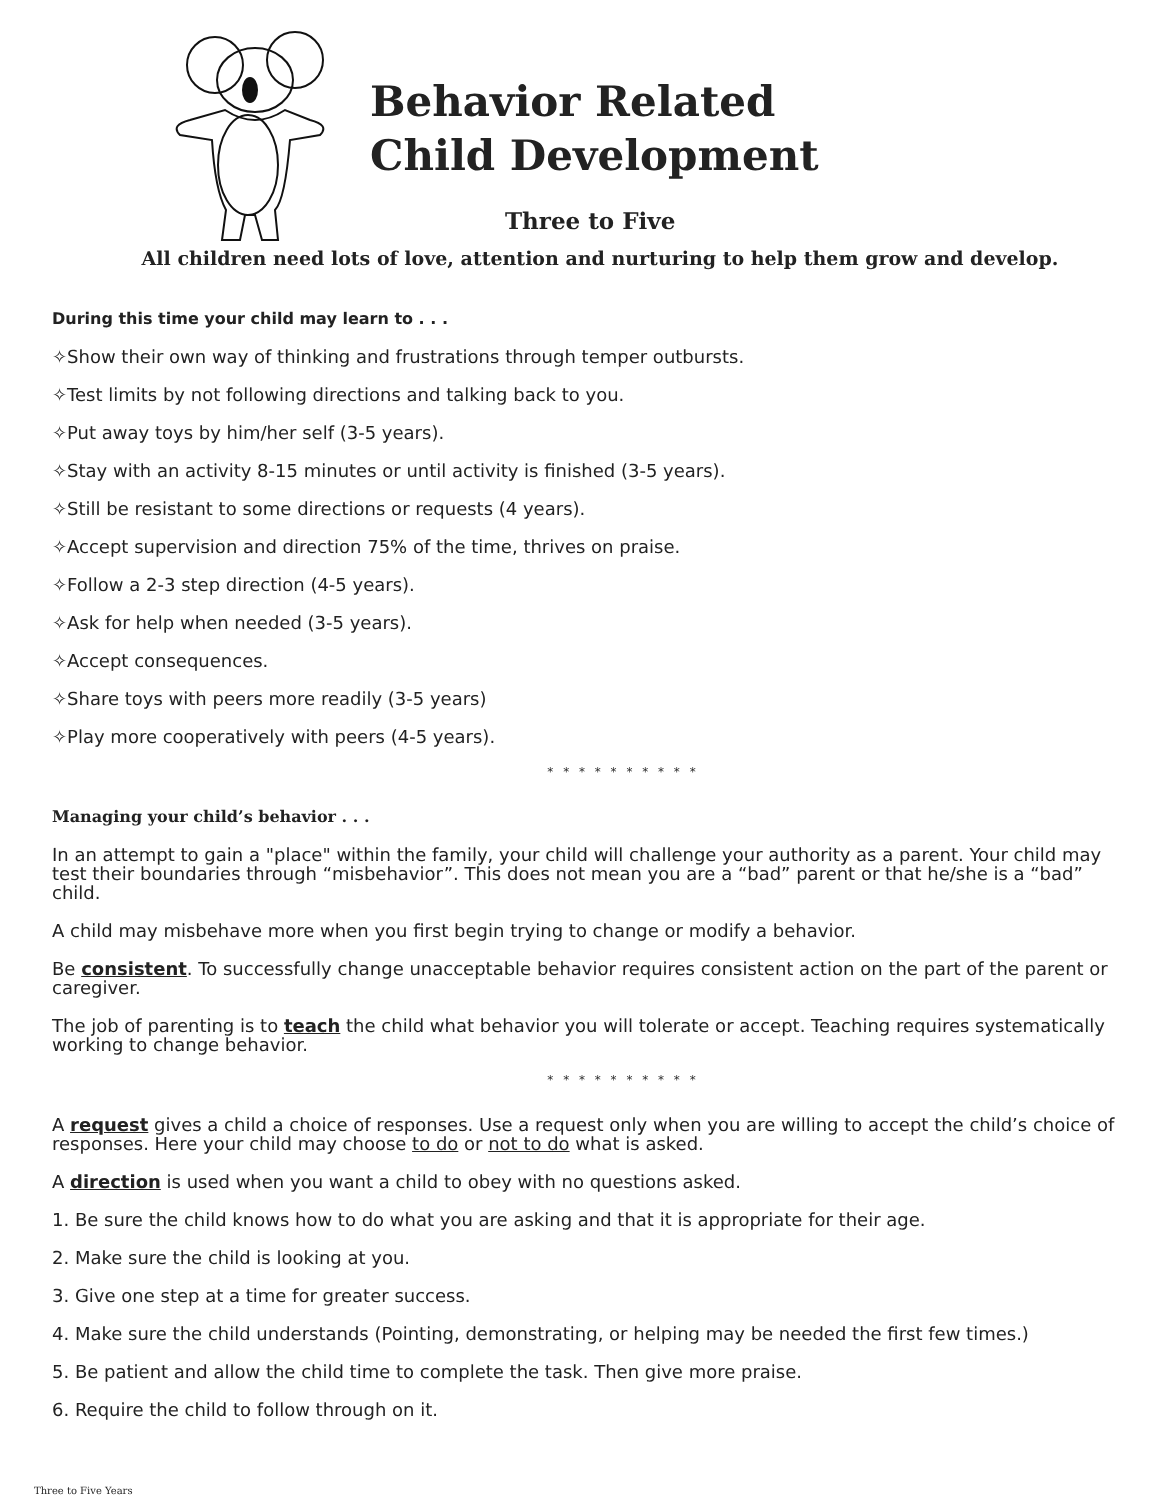Behavior Related
Child Development
Three to Five
All children need lots of love, attention and nurturing to help them grow and develop.
During this time your child may learn to . . .
✧Show their own way of thinking and frustrations through temper outbursts.
✧Test limits by not following directions and talking back to you.
✧Put away toys by him/her self (3-5 years).
✧Stay with an activity 8-15 minutes or until activity is finished (3-5 years).
✧Still be resistant to some directions or requests (4 years).
✧Accept supervision and direction 75% of the time, thrives on praise.
✧Follow a 2-3 step direction (4-5 years).
✧Ask for help when needed (3-5 years).
✧Accept consequences.
✧Share toys with peers more readily (3-5 years)
✧Play more cooperatively with peers (4-5 years).
* * * * * * * * * *
Managing your child’s behavior . . .
In an attempt to gain a "place" within the family, your child will challenge your authority as a parent. Your child may test their boundaries through “misbehavior”. This does not mean you are a “bad” parent or that he/she is a “bad” child.
A child may misbehave more when you first begin trying to change or modify a behavior.
Be consistent. To successfully change unacceptable behavior requires consistent action on the part of the parent or caregiver.
The job of parenting is to teach the child what behavior you will tolerate or accept. Teaching requires systematically working to change behavior.
* * * * * * * * * *
A request gives a child a choice of responses. Use a request only when you are willing to accept the child’s choice of responses. Here your child may choose to do or not to do what is asked.
A direction is used when you want a child to obey with no questions asked.
1. Be sure the child knows how to do what you are asking and that it is appropriate for their age.
2. Make sure the child is looking at you.
3. Give one step at a time for greater success.
4. Make sure the child understands (Pointing, demonstrating, or helping may be needed the first few times.)
5. Be patient and allow the child time to complete the task. Then give more praise.
6. Require the child to follow through on it.
Three to Five Years